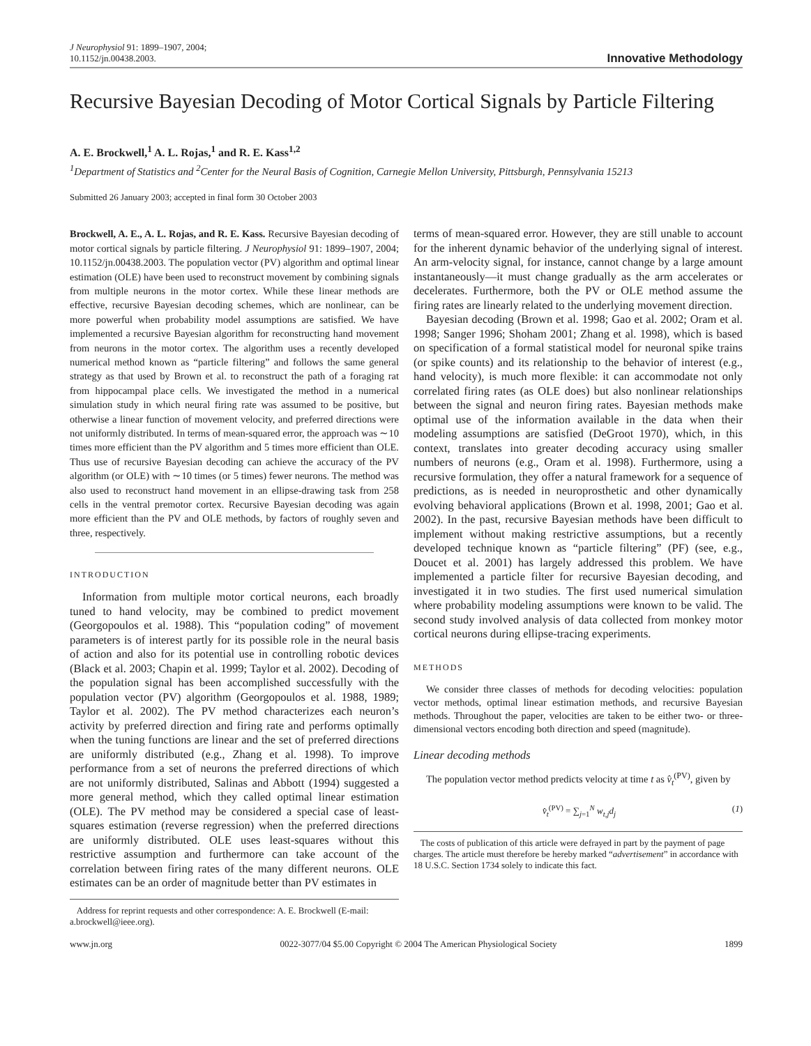J Neurophysiol 91: 1899–1907, 2004;
10.1152/jn.00438.2003.
Innovative Methodology
Recursive Bayesian Decoding of Motor Cortical Signals by Particle Filtering
A. E. Brockwell,<sup>1</sup> A. L. Rojas,<sup>1</sup> and R. E. Kass<sup>1,2</sup>
<sup>1</sup> Department of Statistics and <sup>2</sup>Center for the Neural Basis of Cognition, Carnegie Mellon University, Pittsburgh, Pennsylvania 15213
Submitted 26 January 2003; accepted in final form 30 October 2003
Brockwell, A. E., A. L. Rojas, and R. E. Kass. Recursive Bayesian decoding of motor cortical signals by particle filtering. J Neurophysiol 91: 1899–1907, 2004; 10.1152/jn.00438.2003. The population vector (PV) algorithm and optimal linear estimation (OLE) have been used to reconstruct movement by combining signals from multiple neurons in the motor cortex. While these linear methods are effective, recursive Bayesian decoding schemes, which are nonlinear, can be more powerful when probability model assumptions are satisfied. We have implemented a recursive Bayesian algorithm for reconstructing hand movement from neurons in the motor cortex. The algorithm uses a recently developed numerical method known as “particle filtering” and follows the same general strategy as that used by Brown et al. to reconstruct the path of a foraging rat from hippocampal place cells. We investigated the method in a numerical simulation study in which neural firing rate was assumed to be positive, but otherwise a linear function of movement velocity, and preferred directions were not uniformly distributed. In terms of mean-squared error, the approach was ∼10 times more efficient than the PV algorithm and 5 times more efficient than OLE. Thus use of recursive Bayesian decoding can achieve the accuracy of the PV algorithm (or OLE) with ∼10 times (or 5 times) fewer neurons. The method was also used to reconstruct hand movement in an ellipse-drawing task from 258 cells in the ventral premotor cortex. Recursive Bayesian decoding was again more efficient than the PV and OLE methods, by factors of roughly seven and three, respectively.
INTRODUCTION
Information from multiple motor cortical neurons, each broadly tuned to hand velocity, may be combined to predict movement (Georgopoulos et al. 1988). This “population coding” of movement parameters is of interest partly for its possible role in the neural basis of action and also for its potential use in controlling robotic devices (Black et al. 2003; Chapin et al. 1999; Taylor et al. 2002). Decoding of the population signal has been accomplished successfully with the population vector (PV) algorithm (Georgopoulos et al. 1988, 1989; Taylor et al. 2002). The PV method characterizes each neuron’s activity by preferred direction and firing rate and performs optimally when the tuning functions are linear and the set of preferred directions are uniformly distributed (e.g., Zhang et al. 1998). To improve performance from a set of neurons the preferred directions of which are not uniformly distributed, Salinas and Abbott (1994) suggested a more general method, which they called optimal linear estimation (OLE). The PV method may be considered a special case of least-squares estimation (reverse regression) when the preferred directions are uniformly distributed. OLE uses least-squares without this restrictive assumption and furthermore can take account of the correlation between firing rates of the many different neurons. OLE estimates can be an order of magnitude better than PV estimates in
Address for reprint requests and other correspondence: A. E. Brockwell (E-mail: a.brockwell@ieee.org).
terms of mean-squared error. However, they are still unable to account for the inherent dynamic behavior of the underlying signal of interest. An arm-velocity signal, for instance, cannot change by a large amount instantaneously—it must change gradually as the arm accelerates or decelerates. Furthermore, both the PV or OLE method assume the firing rates are linearly related to the underlying movement direction.
Bayesian decoding (Brown et al. 1998; Gao et al. 2002; Oram et al. 1998; Sanger 1996; Shoham 2001; Zhang et al. 1998), which is based on specification of a formal statistical model for neuronal spike trains (or spike counts) and its relationship to the behavior of interest (e.g., hand velocity), is much more flexible: it can accommodate not only correlated firing rates (as OLE does) but also nonlinear relationships between the signal and neuron firing rates. Bayesian methods make optimal use of the information available in the data when their modeling assumptions are satisfied (DeGroot 1970), which, in this context, translates into greater decoding accuracy using smaller numbers of neurons (e.g., Oram et al. 1998). Furthermore, using a recursive formulation, they offer a natural framework for a sequence of predictions, as is needed in neuroprosthetic and other dynamically evolving behavioral applications (Brown et al. 1998, 2001; Gao et al. 2002). In the past, recursive Bayesian methods have been difficult to implement without making restrictive assumptions, but a recently developed technique known as “particle filtering” (PF) (see, e.g., Doucet et al. 2001) has largely addressed this problem. We have implemented a particle filter for recursive Bayesian decoding, and investigated it in two studies. The first used numerical simulation where probability modeling assumptions were known to be valid. The second study involved analysis of data collected from monkey motor cortical neurons during ellipse-tracing experiments.
METHODS
We consider three classes of methods for decoding velocities: population vector methods, optimal linear estimation methods, and recursive Bayesian methods. Throughout the paper, velocities are taken to be either two- or three-dimensional vectors encoding both direction and speed (magnitude).
Linear decoding methods
The population vector method predicts velocity at time t as v̂<sub>t</sub><sup>(PV)</sup>, given by
v̂<sub>t</sub><sup>(PV)</sup> = ∑<sub>j=1</sub><sup>N</sup> w<sub>t,j</sub>d<sub>j</sub> (1)
The costs of publication of this article were defrayed in part by the payment of page charges. The article must therefore be hereby marked “advertisement” in accordance with 18 U.S.C. Section 1734 solely to indicate this fact.
www.jn.org 0022-3077/04 $5.00 Copyright © 2004 The American Physiological Society 1899